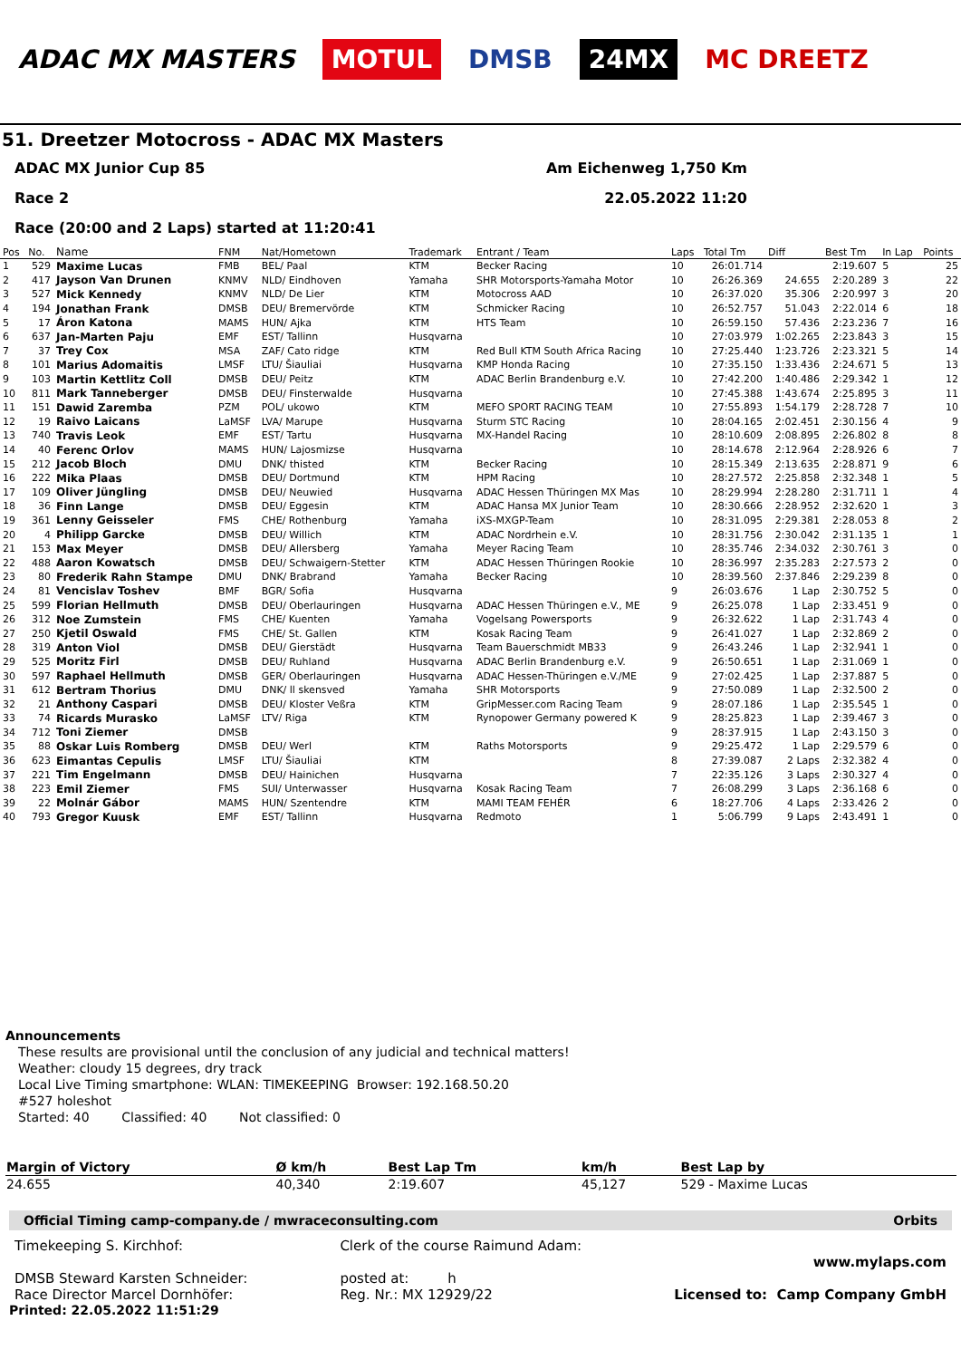ADAC MX MASTERS MOTUL DMSB 24MX MC DREETZ
51. Dreetzer Motocross - ADAC MX Masters
ADAC MX Junior Cup 85 Am Eichenweg 1,750 Km
Race 2 22.05.2022 11:20
Race (20:00 and 2 Laps) started at 11:20:41
| Pos | No. | Name | FNM | Nat/Hometown | Trademark | Entrant / Team | Laps | Total Tm | Diff | Best Tm | In Lap | Points |
| --- | --- | --- | --- | --- | --- | --- | --- | --- | --- | --- | --- | --- |
| 1 | 529 | Maxime Lucas | FMB | BEL/ Paal | KTM | Becker Racing | 10 | 26:01.714 | | 2:19.607 | 5 | 25 |
| 2 | 417 | Jayson Van Drunen | KNMV | NLD/ Eindhoven | Yamaha | SHR Motorsports-Yamaha Motor | 10 | 26:26.369 | 24.655 | 2:20.289 | 3 | 22 |
| 3 | 527 | Mick Kennedy | KNMV | NLD/ De Lier | KTM | Motocross AAD | 10 | 26:37.020 | 35.306 | 2:20.997 | 3 | 20 |
| 4 | 194 | Jonathan Frank | DMSB | DEU/ Bremervörde | KTM | Schmicker Racing | 10 | 26:52.757 | 51.043 | 2:22.014 | 6 | 18 |
| 5 | 17 | Áron Katona | MAMS | HUN/ Ajka | KTM | HTS Team | 10 | 26:59.150 | 57.436 | 2:23.236 | 7 | 16 |
| 6 | 637 | Jan-Marten Paju | EMF | EST/ Tallinn | Husqvarna | | 10 | 27:03.979 | 1:02.265 | 2:23.843 | 3 | 15 |
| 7 | 37 | Trey Cox | MSA | ZAF/ Cato ridge | KTM | Red Bull KTM South Africa Racing | 10 | 27:25.440 | 1:23.726 | 2:23.321 | 5 | 14 |
| 8 | 101 | Marius Adomaitis | LMSF | LTU/ Šiauliai | Husqvarna | KMP Honda Racing | 10 | 27:35.150 | 1:33.436 | 2:24.671 | 5 | 13 |
| 9 | 103 | Martin Kettlitz Coll | DMSB | DEU/ Peitz | KTM | ADAC Berlin Brandenburg e.V. | 10 | 27:42.200 | 1:40.486 | 2:29.342 | 1 | 12 |
| 10 | 811 | Mark Tanneberger | DMSB | DEU/ Finsterwalde | Husqvarna | | 10 | 27:45.388 | 1:43.674 | 2:25.895 | 3 | 11 |
| 11 | 151 | Dawid Zaremba | PZM | POL/ ukowo | KTM | MEFO SPORT RACING TEAM | 10 | 27:55.893 | 1:54.179 | 2:28.728 | 7 | 10 |
| 12 | 19 | Raivo Laicans | LaMSF | LVA/ Marupe | Husqvarna | Sturm STC Racing | 10 | 28:04.165 | 2:02.451 | 2:30.156 | 4 | 9 |
| 13 | 740 | Travis Leok | EMF | EST/ Tartu | Husqvarna | MX-Handel Racing | 10 | 28:10.609 | 2:08.895 | 2:26.802 | 8 | 8 |
| 14 | 40 | Ferenc Orlov | MAMS | HUN/ Lajosmizse | Husqvarna | | 10 | 28:14.678 | 2:12.964 | 2:28.926 | 6 | 7 |
| 15 | 212 | Jacob Bloch | DMU | DNK/ thisted | KTM | Becker Racing | 10 | 28:15.349 | 2:13.635 | 2:28.871 | 9 | 6 |
| 16 | 222 | Mika Plaas | DMSB | DEU/ Dortmund | KTM | HPM Racing | 10 | 28:27.572 | 2:25.858 | 2:32.348 | 1 | 5 |
| 17 | 109 | Oliver Jüngling | DMSB | DEU/ Neuwied | Husqvarna | ADAC Hessen Thüringen MX Mas | 10 | 28:29.994 | 2:28.280 | 2:31.711 | 1 | 4 |
| 18 | 36 | Finn Lange | DMSB | DEU/ Eggesin | KTM | ADAC Hansa MX Junior Team | 10 | 28:30.666 | 2:28.952 | 2:32.620 | 1 | 3 |
| 19 | 361 | Lenny Geisseler | FMS | CHE/ Rothenburg | Yamaha | iXS-MXGP-Team | 10 | 28:31.095 | 2:29.381 | 2:28.053 | 8 | 2 |
| 20 | 4 | Philipp Garcke | DMSB | DEU/ Willich | KTM | ADAC Nordrhein e.V. | 10 | 28:31.756 | 2:30.042 | 2:31.135 | 1 | 1 |
| 21 | 153 | Max Meyer | DMSB | DEU/ Allersberg | Yamaha | Meyer Racing Team | 10 | 28:35.746 | 2:34.032 | 2:30.761 | 3 | 0 |
| 22 | 488 | Aaron Kowatsch | DMSB | DEU/ Schwaigern-Stetter | KTM | ADAC Hessen Thüringen Rookie | 10 | 28:36.997 | 2:35.283 | 2:27.573 | 2 | 0 |
| 23 | 80 | Frederik Rahn Stampe | DMU | DNK/ Brabrand | Yamaha | Becker Racing | 10 | 28:39.560 | 2:37.846 | 2:29.239 | 8 | 0 |
| 24 | 81 | Vencislav Toshev | BMF | BGR/ Sofia | Husqvarna | | 9 | 26:03.676 | 1 Lap | 2:30.752 | 5 | 0 |
| 25 | 599 | Florian Hellmuth | DMSB | DEU/ Oberlauringen | Husqvarna | ADAC Hessen Thüringen e.V., ME | 9 | 26:25.078 | 1 Lap | 2:33.451 | 9 | 0 |
| 26 | 312 | Noe Zumstein | FMS | CHE/ Kuenten | Yamaha | Vogelsang Powersports | 9 | 26:32.622 | 1 Lap | 2:31.743 | 4 | 0 |
| 27 | 250 | Kjetil Oswald | FMS | CHE/ St. Gallen | KTM | Kosak Racing Team | 9 | 26:41.027 | 1 Lap | 2:32.869 | 2 | 0 |
| 28 | 319 | Anton Viol | DMSB | DEU/ Gierstädt | Husqvarna | Team Bauerschmidt MB33 | 9 | 26:43.246 | 1 Lap | 2:32.941 | 1 | 0 |
| 29 | 525 | Moritz Firl | DMSB | DEU/ Ruhland | Husqvarna | ADAC Berlin Brandenburg e.V. | 9 | 26:50.651 | 1 Lap | 2:31.069 | 1 | 0 |
| 30 | 597 | Raphael Hellmuth | DMSB | GER/ Oberlauringen | Husqvarna | ADAC Hessen-Thüringen e.V./ME | 9 | 27:02.425 | 1 Lap | 2:37.887 | 5 | 0 |
| 31 | 612 | Bertram Thorius | DMU | DNK/ ll skensved | Yamaha | SHR Motorsports | 9 | 27:50.089 | 1 Lap | 2:32.500 | 2 | 0 |
| 32 | 21 | Anthony Caspari | DMSB | DEU/ Kloster Veßra | KTM | GripMesser.com Racing Team | 9 | 28:07.186 | 1 Lap | 2:35.545 | 1 | 0 |
| 33 | 74 | Ricards Murasko | LaMSF | LTV/ Riga | KTM | Rynopower Germany powered K | 9 | 28:25.823 | 1 Lap | 2:39.467 | 3 | 0 |
| 34 | 712 | Toni Ziemer | DMSB | | | | 9 | 28:37.915 | 1 Lap | 2:43.150 | 3 | 0 |
| 35 | 88 | Oskar Luis Romberg | DMSB | DEU/ Werl | KTM | Raths Motorsports | 9 | 29:25.472 | 1 Lap | 2:29.579 | 6 | 0 |
| 36 | 623 | Eimantas Cepulis | LMSF | LTU/ Šiauliai | KTM | | 8 | 27:39.087 | 2 Laps | 2:32.382 | 4 | 0 |
| 37 | 221 | Tim Engelmann | DMSB | DEU/ Hainichen | Husqvarna | | 7 | 22:35.126 | 3 Laps | 2:30.327 | 4 | 0 |
| 38 | 223 | Emil Ziemer | FMS | SUI/ Unterwasser | Husqvarna | Kosak Racing Team | 7 | 26:08.299 | 3 Laps | 2:36.168 | 6 | 0 |
| 39 | 22 | Molnár Gábor | MAMS | HUN/ Szentendre | KTM | MAMI TEAM FEHÉR | 6 | 18:27.706 | 4 Laps | 2:33.426 | 2 | 0 |
| 40 | 793 | Gregor Kuusk | EMF | EST/ Tallinn | Husqvarna | Redmoto | 1 | 5:06.799 | 9 Laps | 2:43.491 | 1 | 0 |
Announcements
These results are provisional until the conclusion of any judicial and technical matters!
Weather: cloudy 15 degrees, dry track
Local Live Timing smartphone: WLAN: TIMEKEEPING Browser: 192.168.50.20
#527 holeshot
Started: 40 Classified: 40 Not classified: 0
| Margin of Victory | Ø km/h | Best Lap Tm | km/h | Best Lap by |
| --- | --- | --- | --- | --- |
| 24.655 | 40,340 | 2:19.607 | 45,127 | 529 - Maxime Lucas |
Official Timing camp-company.de / mwraceconsulting.com Orbits
Timekeeping S. Kirchhof:
DMSB Steward Karsten Schneider:
Race Director Marcel Dornhöfer:
Clerk of the course Raimund Adam:
posted at: h
Reg. Nr.: MX 12929/22
www.mylaps.com
Licensed to: Camp Company GmbH
Printed: 22.05.2022 11:51:29